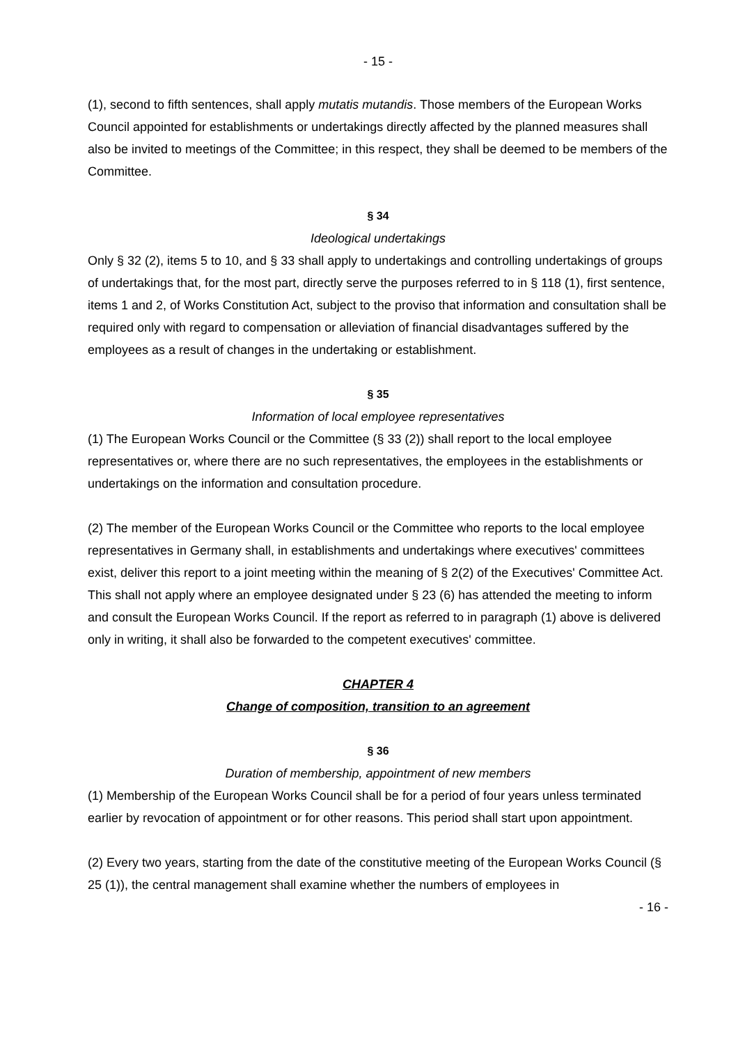- 15 -
(1), second to fifth sentences, shall apply mutatis mutandis. Those members of the European Works Council appointed for establishments or undertakings directly affected by the planned measures shall also be invited to meetings of the Committee; in this respect, they shall be deemed to be members of the Committee.
§ 34
Ideological undertakings
Only § 32 (2), items 5 to 10, and § 33 shall apply to undertakings and controlling undertakings of groups of undertakings that, for the most part, directly serve the purposes referred to in § 118 (1), first sentence, items 1 and 2, of Works Constitution Act, subject to the proviso that information and consultation shall be required only with regard to compensation or alleviation of financial disadvantages suffered by the employees as a result of changes in the undertaking or establishment.
§ 35
Information of local employee representatives
(1) The European Works Council or the Committee (§ 33 (2)) shall report to the local employee representatives or, where there are no such representatives, the employees in the establishments or undertakings on the information and consultation procedure.
(2) The member of the European Works Council or the Committee who reports to the local employee representatives in Germany shall, in establishments and undertakings where executives' committees exist, deliver this report to a joint meeting within the meaning of § 2(2) of the Executives' Committee Act. This shall not apply where an employee designated under § 23 (6) has attended the meeting to inform and consult the European Works Council. If the report as referred to in paragraph (1) above is delivered only in writing, it shall also be forwarded to the competent executives' committee.
CHAPTER 4
Change of composition, transition to an agreement
§ 36
Duration of membership, appointment of new members
(1) Membership of the European Works Council shall be for a period of four years unless terminated earlier by revocation of appointment or for other reasons. This period shall start upon appointment.
(2) Every two years, starting from the date of the constitutive meeting of the European Works Council (§ 25 (1)), the central management shall examine whether the numbers of employees in
- 16 -